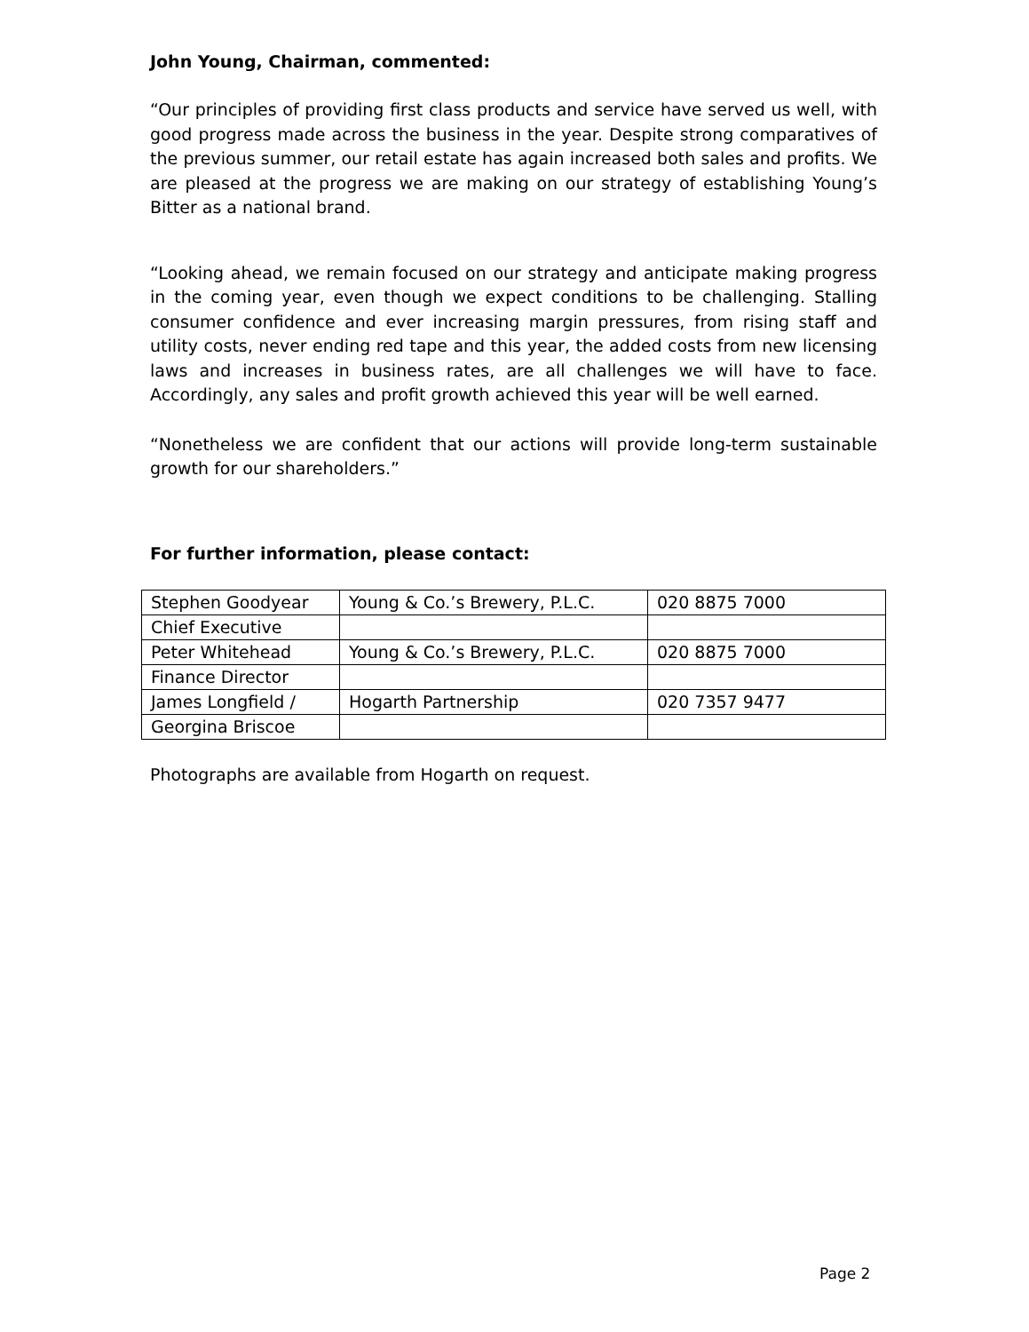John Young, Chairman, commented:
“Our principles of providing first class products and service have served us well, with good progress made across the business in the year. Despite strong comparatives of the previous summer, our retail estate has again increased both sales and profits. We are pleased at the progress we are making on our strategy of establishing Young’s Bitter as a national brand.
“Looking ahead, we remain focused on our strategy and anticipate making progress in the coming year, even though we expect conditions to be challenging. Stalling consumer confidence and ever increasing margin pressures, from rising staff and utility costs, never ending red tape and this year, the added costs from new licensing laws and increases in business rates, are all challenges we will have to face. Accordingly, any sales and profit growth achieved this year will be well earned.
“Nonetheless we are confident that our actions will provide long-term sustainable growth for our shareholders.”
For further information, please contact:
| Stephen Goodyear | Young & Co.’s Brewery, P.L.C. | 020 8875 7000 |
| Chief Executive | | |
| Peter Whitehead | Young & Co.’s Brewery, P.L.C. | 020 8875 7000 |
| Finance Director | | |
| James Longfield / | Hogarth Partnership | 020 7357 9477 |
| Georgina Briscoe | | |
Photographs are available from Hogarth on request.
Page 2